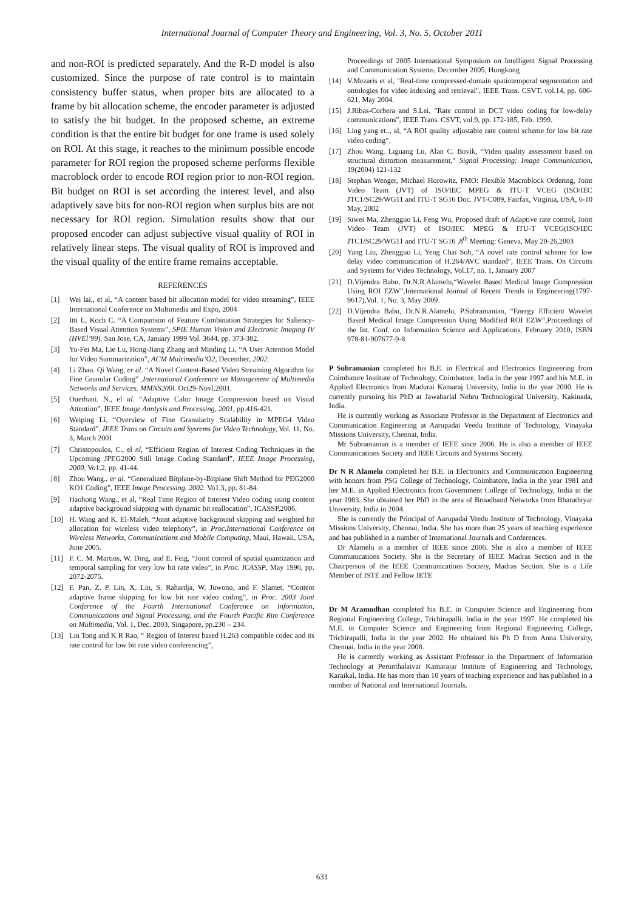International Journal of Computer Theory and Engineering, Vol. 3, No. 5, October 2011
and non-ROI is predicted separately. And the R-D model is also customized. Since the purpose of rate control is to maintain consistency buffer status, when proper bits are allocated to a frame by bit allocation scheme, the encoder parameter is adjusted to satisfy the bit budget. In the proposed scheme, an extreme condition is that the entire bit budget for one frame is used solely on ROI. At this stage, it reaches to the minimum possible encode parameter for ROI region the proposed scheme performs flexible macroblock order to encode ROI region prior to non-ROI region. Bit budget on ROI is set according the interest level, and also adaptively save bits for non-ROI region when surplus bits are not necessary for ROI region. Simulation results show that our proposed encoder can adjust subjective visual quality of ROI in relatively linear steps. The visual quality of ROI is improved and the visual quality of the entire frame remains acceptable.
REFERENCES
[1] Wei lai., et al, “A content based bit allocation model for video streaming”, IEEE International Conference on Multimedia and Expo, 2004
[2] Itti L, Koch C. “A Comparison of Feature Combination Strategies for Saliency-Based Visual Attention Systems”, SPIE Human Vision and Electronic Imaging IV (HVEl’99). San Jose, CA, January 1999 Vol. 3644, pp. 373-382.
[3] Yu-Fei Ma, Lie Lu, Hong-Jiang Zhang and Minding Li, “A User Attention Model for Video Summarization”, ACM Mulrimedia’O2, December, 2002.
[4] Li Zhao. Qi Wang, er al. “A Novel Content-Based Video Streaming Algorithm for Fine Granular Coding” ,International Conference on Managemenr of Multimedia Networks and Services. MMNS200l. Oct29-Novl,2001.
[5] Ouerhani. N., el al. “Adaptive Calor Image Compression based on Visual Attention”, IEEE Image Annlysis and Processing, 2001, pp.416-421.
[6] Weiping Li, “Overview of Fine Granularity Scalability in MPEG4 Video Standard”, IEEE Trans on Circuits and Sysrems for Video Technology, Vol. 11, No. 3, March 2001
[7] Christopoulos, C., el nl, “Efficient Region of Interest Coding Techniques in the Upcoming JPEG2000 Still Image Coding Standard”, IEEE Image Processing, 2000. Vo1.2, pp. 41-44.
[8] Zhou Wang., er al. “Generalized Bitplane-by-Bitplane Shift Method for PEG2000 KO1 Coding”, IEEE Image Processing. 2002. Vo1.3, pp. 81-84.
[9] Haohong Wang., et al, “Real Time Region of Interest Video coding using content adaptive background skipping with dynamic bit reallocation”, ICASSP,2006.
[10] H. Wang and K. El-Maleh, “Joint adaptive background skipping and weighted bit allocation for wireless video telephony”, in Proc.International Conference on Wireless Networks, Communications and Mobile Computing, Maui, Hawaii, USA, June 2005.
[11] F. C. M. Martins, W. Ding, and E. Feig, “Joint control of spatial quantization and temporal sampling for very low bit rate video”, in Proc. ICASSP, May 1996, pp. 2072-2075.
[12] F. Pan, Z. P. Lin, X. Lin, S. Rahardja, W. Juwono, and F. Slamet, “Content adaptive frame skipping for low bit rate video coding”, in Proc. 2003 Joint Conference of the Fourth International Conference on Information, Communications and Signal Processing, and the Fourth Pacific Rim Conference on Multimedia, Vol. 1, Dec. 2003, Singapore, pp.230 – 234.
[13] Lin Tong and K R Rao, “ Region of Interest based H.263 compatible codec and its rate control for low bit rate video conferencing”,
Proceedings of 2005 International Symposium on Intelligent Signal Processing and Communication Systems, December 2005, Hongkong
[14] V.Mezaris et al, "Real-time compressed-domain spatiotemporal segmentation and ontologies for video indexing and retrieval", IEEE Trans. CSVT, vol.14, pp. 606-621, May 2004.
[15] J.Ribas-Corbera and S.Lei, "Rate control in DCT video coding for low-delay communications", IEEE Trans. CSVT, vol.9, pp. 172-185, Feb. 1999.
[16] Ling yang et.., al, “A ROI quality adjustable rate control scheme for low bit rate video coding”.
[17] Zhou Wang, Liguang Lu, Alan C. Bovik, “Video quality assessment based on structural distortion measurement,” Signal Processing: Image Communication, 19(2004) 121-132
[18] Stephan Wenger, Michael Horowitz, FMO: Flexible Macroblock Ordering, Joint Video Team (JVT) of ISO/IEC MPEG & ITU-T VCEG (ISO/IEC JTC1/SC29/WG11 and ITU-T SG16 Doc. JVT-C089, Fairfax, Virginia, USA, 6-10 May, 2002
[19] Siwei Ma, Zhengguo Li, Feng Wu, Proposed draft of Adaptive rate control, Joint Video Team (JVT) of ISO/IEC MPEG & ITU-T VCEG(ISO/IEC JTC1/SC29/WG11 and ITU-T SG16 ,8<sup>th</sup> Meeting: Geneva, May 20-26,2003
[20] Yang Liu, Zhengguo Li, Yeng Chai Soh, “A novel rate control scheme for low delay video communication of H.264/AVC standard”, IEEE Trans. On Circuits and Systems for Video Technology, Vol.17, no. 1, January 2007
[21] D.Vijendra Babu, Dr.N.R.Alamelu,“Wavelet Based Medical Image Compression Using ROI EZW”,International Journal of Recent Trends in Engineering(1797-9617),Vol. 1, No. 3, May 2009.
[22] D.Vijendra Babu, Dr.N.R.Alamelu, P.Subramanian, “Energy Efficient Wavelet Based Medical Image Compression Using Modified ROI EZW”,Proceedings of the Int. Conf. on Information Science and Applications, February 2010, ISBN 978-81-907677-9-8
P Subramanian completed his B.E. in Electrical and Electronics Engineering from Coimbatore Institute of Technology, Coimbatore, India in the year 1997 and his M.E. in Applied Electronics from Madurai Kamaraj University, India in the year 2000. He is currently pursuing his PhD at Jawaharlal Nehru Technological University, Kakinada, India.
He is currently working as Associate Professor in the Department of Electronics and Communication Engineering at Aarupadai Veedu Institute of Technology, Vinayaka Missions University, Chennai, India.
Mr Subramanian is a member of IEEE since 2006. He is also a member of IEEE Communications Society and IEEE Circuits and Systems Society.
Dr N R Alamelu completed her B.E. in Electronics and Communication Engineering with honors from PSG College of Technology, Coimbatore, India in the year 1981 and her M.E. in Applied Electronics from Government College of Technology, India in the year 1983. She obtained her PhD in the area of Broadband Networks from Bharathiyar University, India in 2004.
She is currently the Principal of Aarupadai Veedu Institute of Technology, Vinayaka Missions University, Chennai, India. She has more than 25 years of teaching experience and has published in a number of International Journals and Conferences.
Dr Alamelu is a member of IEEE since 2006. She is also a member of IEEE Communications Society. She is the Secretary of IEEE Madras Section and is the Chairperson of the IEEE Communications Society, Madras Section. She is a Life Member of ISTE and Fellow IETE
Dr M Aramudhan completed his B.E. in Computer Science and Engineering from Regional Engineering College, Trichirapalli, India in the year 1997. He completed his M.E. in Computer Science and Engineering from Regional Engineering College, Trichirapalli, India in the year 2002. He obtained his Ph D from Anna University, Chennai, India in the year 2008.
He is currently working as Assistant Professor in the Department of Information Technology at Perunthalaivar Kamarajar Institute of Engineering and Technology, Karaikal, India. He has more than 10 years of teaching experience and has published in a number of National and International Journals.
631